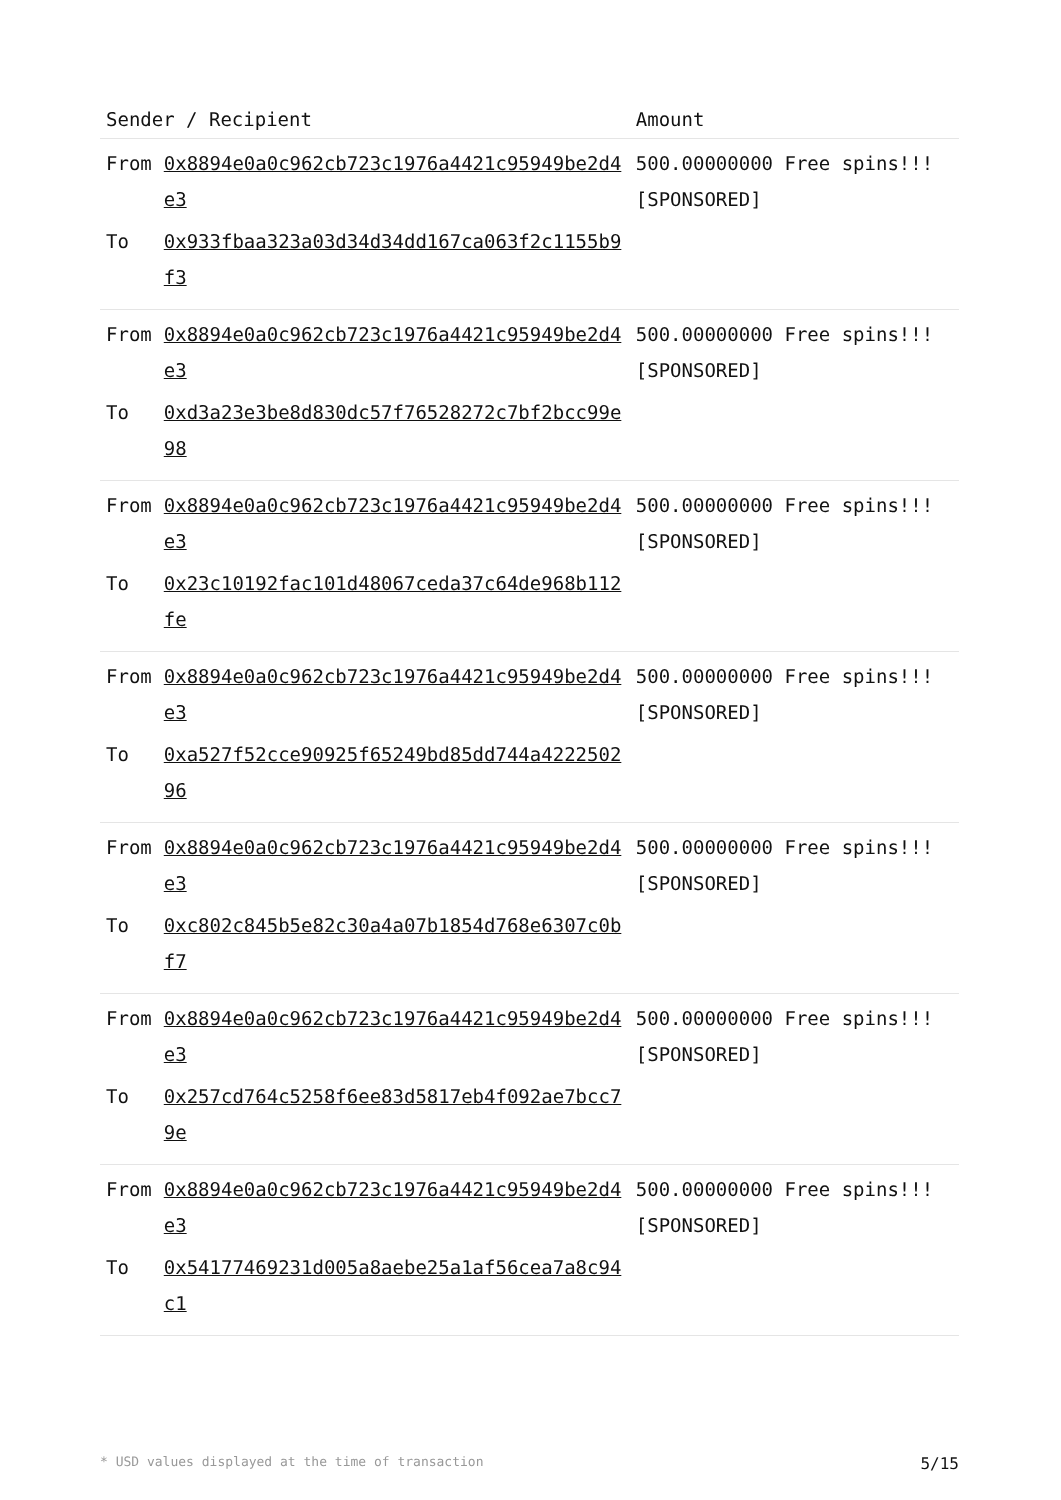| Sender / Recipient | | Amount |
| --- | --- | --- |
| From | 0x8894e0a0c962cb723c1976a4421c95949be2d4e3 | 500.00000000 Free spins!!! [SPONSORED] |
| To | 0x933fbaa323a03d34d34dd167ca063f2c1155b9f3 | |
| From | 0x8894e0a0c962cb723c1976a4421c95949be2d4e3 | 500.00000000 Free spins!!! [SPONSORED] |
| To | 0xd3a23e3be8d830dc57f76528272c7bf2bcc99e98 | |
| From | 0x8894e0a0c962cb723c1976a4421c95949be2d4e3 | 500.00000000 Free spins!!! [SPONSORED] |
| To | 0x23c10192fac101d48067ceda37c64de968b112fe | |
| From | 0x8894e0a0c962cb723c1976a4421c95949be2d4e3 | 500.00000000 Free spins!!! [SPONSORED] |
| To | 0xa527f52cce90925f65249bd85dd744a422250296 | |
| From | 0x8894e0a0c962cb723c1976a4421c95949be2d4e3 | 500.00000000 Free spins!!! [SPONSORED] |
| To | 0xc802c845b5e82c30a4a07b1854d768e6307c0bf7 | |
| From | 0x8894e0a0c962cb723c1976a4421c95949be2d4e3 | 500.00000000 Free spins!!! [SPONSORED] |
| To | 0x257cd764c5258f6ee83d5817eb4f092ae7bcc79e | |
| From | 0x8894e0a0c962cb723c1976a4421c95949be2d4e3 | 500.00000000 Free spins!!! [SPONSORED] |
| To | 0x54177469231d005a8aebe25a1af56cea7a8c94c1 | |
5/15 * USD values displayed at the time of transaction